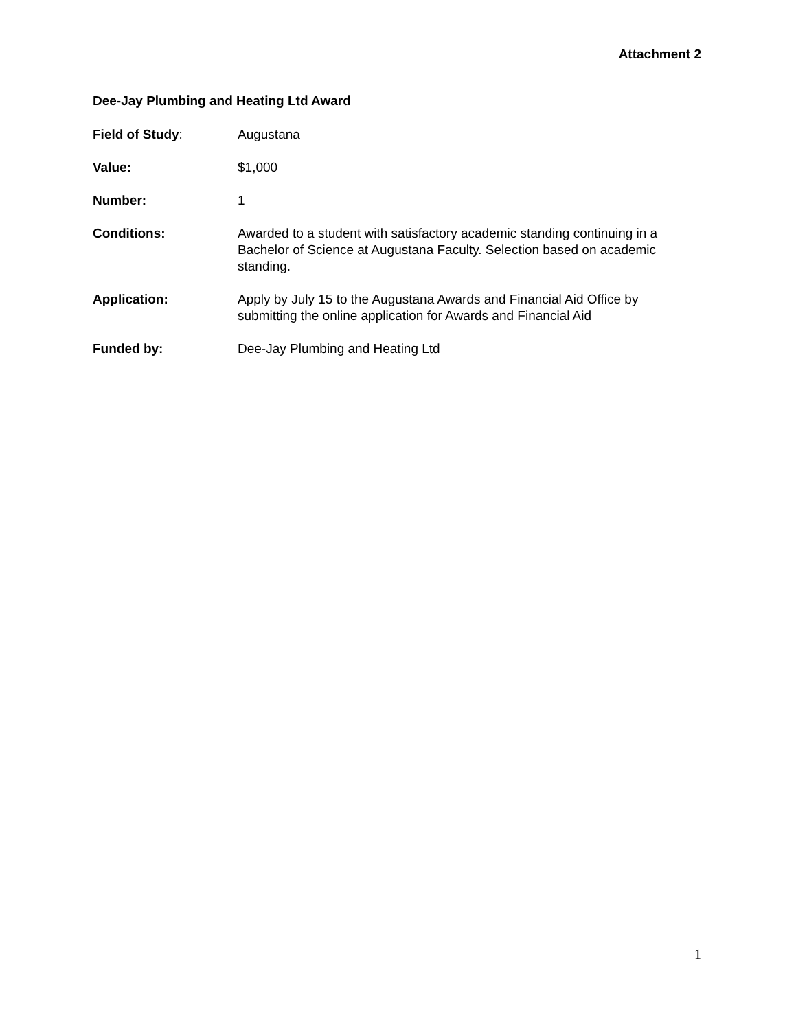Attachment 2
Dee-Jay Plumbing and Heating Ltd Award
Field of Study: Augustana
Value: $1,000
Number: 1
Conditions: Awarded to a student with satisfactory academic standing continuing in a Bachelor of Science at Augustana Faculty. Selection based on academic standing.
Application: Apply by July 15 to the Augustana Awards and Financial Aid Office by submitting the online application for Awards and Financial Aid
Funded by: Dee-Jay Plumbing and Heating Ltd
1